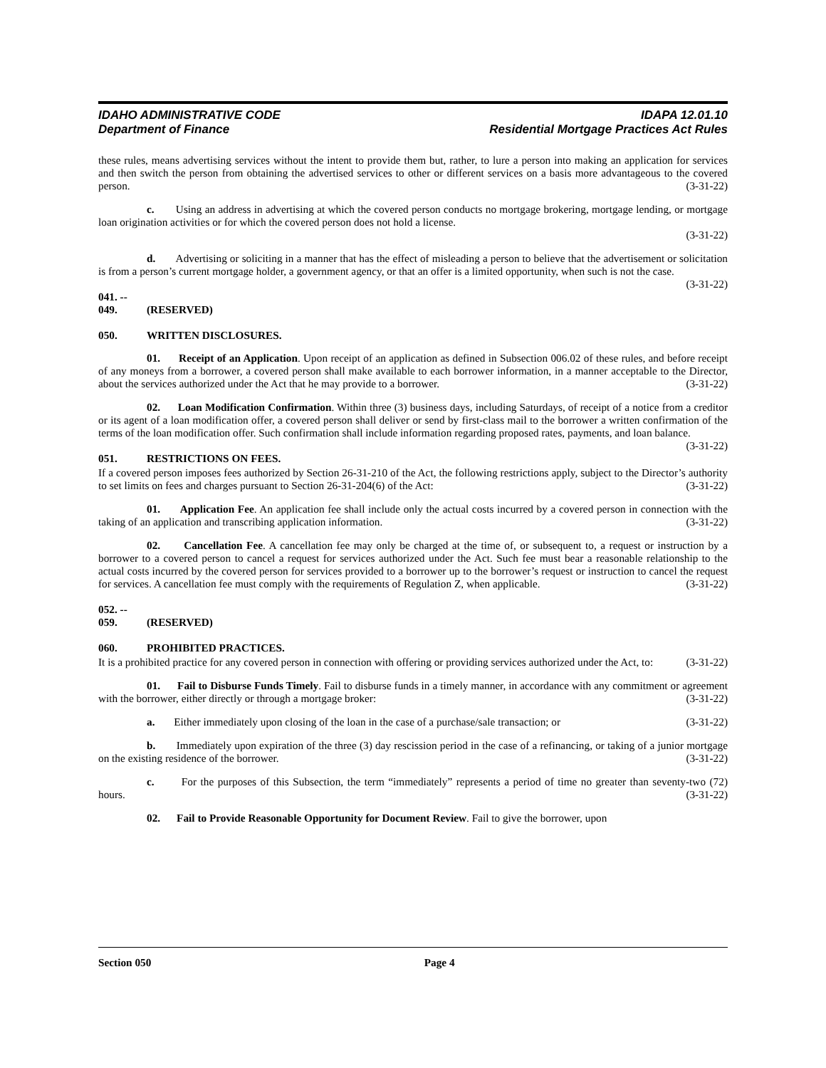IDAHO ADMINISTRATIVE CODE
Department of Finance
IDAPA 12.01.10
Residential Mortgage Practices Act Rules
these rules, means advertising services without the intent to provide them but, rather, to lure a person into making an application for services and then switch the person from obtaining the advertised services to other or different services on a basis more advantageous to the covered person. (3-31-22)
c. Using an address in advertising at which the covered person conducts no mortgage brokering, mortgage lending, or mortgage loan origination activities or for which the covered person does not hold a license.
(3-31-22)
d. Advertising or soliciting in a manner that has the effect of misleading a person to believe that the advertisement or solicitation is from a person’s current mortgage holder, a government agency, or that an offer is a limited opportunity, when such is not the case. (3-31-22)
041. -- 049. (RESERVED)
050. WRITTEN DISCLOSURES.
01. Receipt of an Application. Upon receipt of an application as defined in Subsection 006.02 of these rules, and before receipt of any moneys from a borrower, a covered person shall make available to each borrower information, in a manner acceptable to the Director, about the services authorized under the Act that he may provide to a borrower. (3-31-22)
02. Loan Modification Confirmation. Within three (3) business days, including Saturdays, of receipt of a notice from a creditor or its agent of a loan modification offer, a covered person shall deliver or send by first-class mail to the borrower a written confirmation of the terms of the loan modification offer. Such confirmation shall include information regarding proposed rates, payments, and loan balance. (3-31-22)
051. RESTRICTIONS ON FEES.
If a covered person imposes fees authorized by Section 26-31-210 of the Act, the following restrictions apply, subject to the Director’s authority to set limits on fees and charges pursuant to Section 26-31-204(6) of the Act: (3-31-22)
01. Application Fee. An application fee shall include only the actual costs incurred by a covered person in connection with the taking of an application and transcribing application information. (3-31-22)
02. Cancellation Fee. A cancellation fee may only be charged at the time of, or subsequent to, a request or instruction by a borrower to a covered person to cancel a request for services authorized under the Act. Such fee must bear a reasonable relationship to the actual costs incurred by the covered person for services provided to a borrower up to the borrower’s request or instruction to cancel the request for services. A cancellation fee must comply with the requirements of Regulation Z, when applicable. (3-31-22)
052. -- 059. (RESERVED)
060. PROHIBITED PRACTICES.
It is a prohibited practice for any covered person in connection with offering or providing services authorized under the Act, to: (3-31-22)
01. Fail to Disburse Funds Timely. Fail to disburse funds in a timely manner, in accordance with any commitment or agreement with the borrower, either directly or through a mortgage broker: (3-31-22)
a. Either immediately upon closing of the loan in the case of a purchase/sale transaction; or (3-31-22)
b. Immediately upon expiration of the three (3) day rescission period in the case of a refinancing, or taking of a junior mortgage on the existing residence of the borrower. (3-31-22)
c. For the purposes of this Subsection, the term “immediately” represents a period of time no greater than seventy-two (72) hours. (3-31-22)
02. Fail to Provide Reasonable Opportunity for Document Review. Fail to give the borrower, upon
Section 050 Page 4